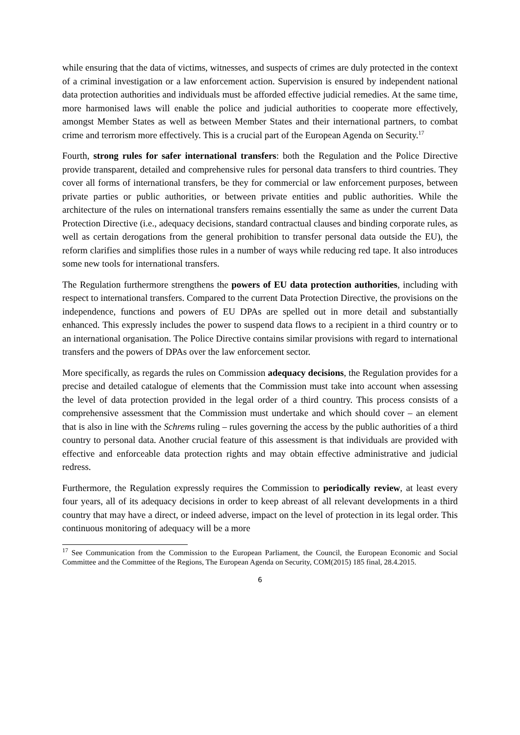while ensuring that the data of victims, witnesses, and suspects of crimes are duly protected in the context of a criminal investigation or a law enforcement action. Supervision is ensured by independent national data protection authorities and individuals must be afforded effective judicial remedies. At the same time, more harmonised laws will enable the police and judicial authorities to cooperate more effectively, amongst Member States as well as between Member States and their international partners, to combat crime and terrorism more effectively. This is a crucial part of the European Agenda on Security.<sup>17</sup>
Fourth, strong rules for safer international transfers: both the Regulation and the Police Directive provide transparent, detailed and comprehensive rules for personal data transfers to third countries. They cover all forms of international transfers, be they for commercial or law enforcement purposes, between private parties or public authorities, or between private entities and public authorities. While the architecture of the rules on international transfers remains essentially the same as under the current Data Protection Directive (i.e., adequacy decisions, standard contractual clauses and binding corporate rules, as well as certain derogations from the general prohibition to transfer personal data outside the EU), the reform clarifies and simplifies those rules in a number of ways while reducing red tape. It also introduces some new tools for international transfers.
The Regulation furthermore strengthens the powers of EU data protection authorities, including with respect to international transfers. Compared to the current Data Protection Directive, the provisions on the independence, functions and powers of EU DPAs are spelled out in more detail and substantially enhanced. This expressly includes the power to suspend data flows to a recipient in a third country or to an international organisation. The Police Directive contains similar provisions with regard to international transfers and the powers of DPAs over the law enforcement sector.
More specifically, as regards the rules on Commission adequacy decisions, the Regulation provides for a precise and detailed catalogue of elements that the Commission must take into account when assessing the level of data protection provided in the legal order of a third country. This process consists of a comprehensive assessment that the Commission must undertake and which should cover – an element that is also in line with the Schrems ruling – rules governing the access by the public authorities of a third country to personal data. Another crucial feature of this assessment is that individuals are provided with effective and enforceable data protection rights and may obtain effective administrative and judicial redress.
Furthermore, the Regulation expressly requires the Commission to periodically review, at least every four years, all of its adequacy decisions in order to keep abreast of all relevant developments in a third country that may have a direct, or indeed adverse, impact on the level of protection in its legal order. This continuous monitoring of adequacy will be a more
<sup>17</sup> See Communication from the Commission to the European Parliament, the Council, the European Economic and Social Committee and the Committee of the Regions, The European Agenda on Security, COM(2015) 185 final, 28.4.2015.
6